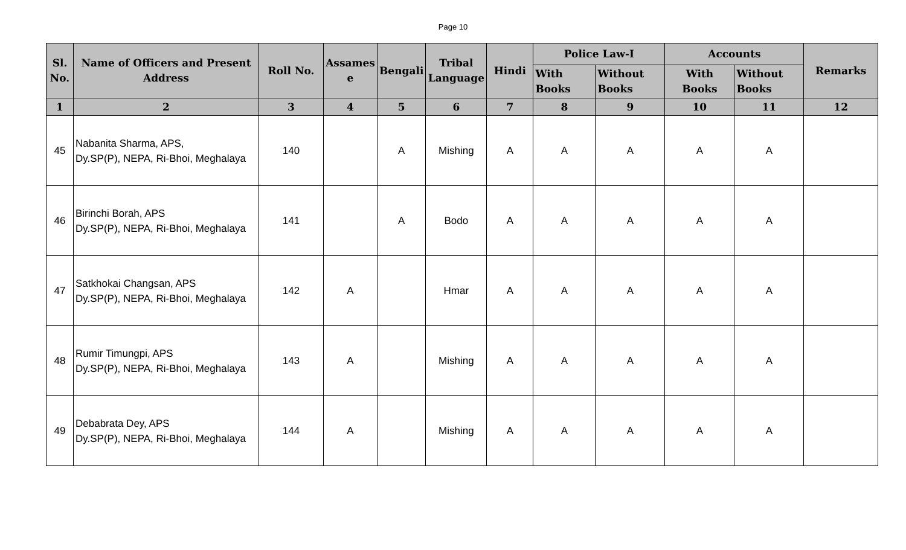Page 10
| Sl. No. | Name of Officers and Present Address | Roll No. | Assames e | Bengali | Tribal Language | Hindi | Police Law-I | | Accounts | | Remarks |
| --- | --- | --- | --- | --- | --- | --- | --- | --- | --- | --- | --- |
| | | | | | | | With Books | Without Books | With Books | Without Books | |
| 1 | 2 | 3 | 4 | 5 | 6 | 7 | 8 | 9 | 10 | 11 | 12 |
| 45 | Nabanita Sharma, APS, Dy.SP(P), NEPA, Ri-Bhoi, Meghalaya | 140 | | A | Mishing | A | A | A | A | A | |
| 46 | Birinchi Borah, APS Dy.SP(P), NEPA, Ri-Bhoi, Meghalaya | 141 | | A | Bodo | A | A | A | A | A | |
| 47 | Satkhokai Changsan, APS Dy.SP(P), NEPA, Ri-Bhoi, Meghalaya | 142 | A | | Hmar | A | A | A | A | A | |
| 48 | Rumir Timungpi, APS Dy.SP(P), NEPA, Ri-Bhoi, Meghalaya | 143 | A | | Mishing | A | A | A | A | A | |
| 49 | Debabrata Dey, APS Dy.SP(P), NEPA, Ri-Bhoi, Meghalaya | 144 | A | | Mishing | A | A | A | A | A | |